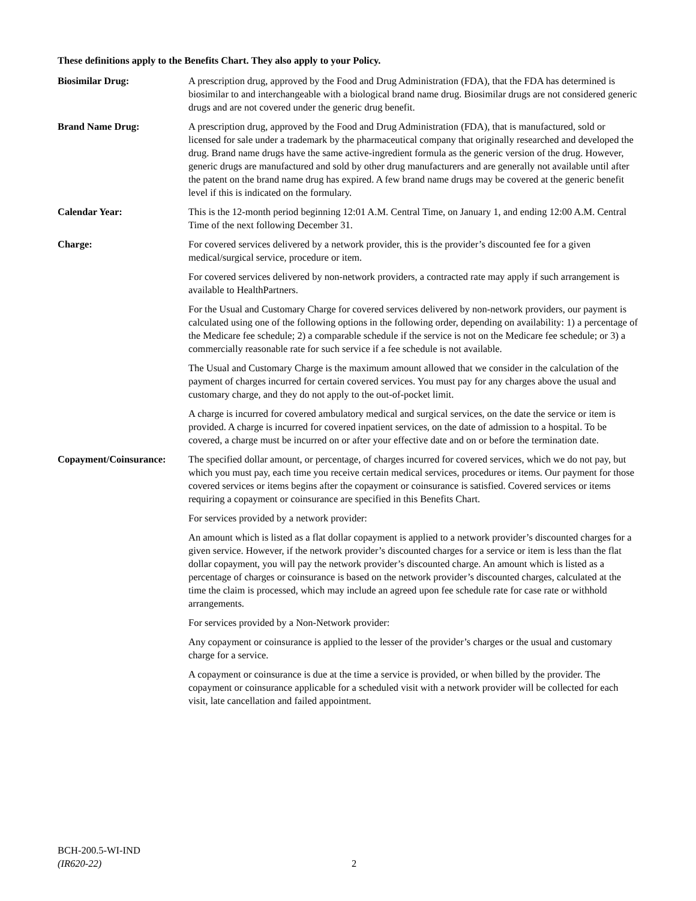These definitions apply to the Benefits Chart. They also apply to your Policy.
Biosimilar Drug: A prescription drug, approved by the Food and Drug Administration (FDA), that the FDA has determined is biosimilar to and interchangeable with a biological brand name drug. Biosimilar drugs are not considered generic drugs and are not covered under the generic drug benefit.
Brand Name Drug: A prescription drug, approved by the Food and Drug Administration (FDA), that is manufactured, sold or licensed for sale under a trademark by the pharmaceutical company that originally researched and developed the drug. Brand name drugs have the same active-ingredient formula as the generic version of the drug. However, generic drugs are manufactured and sold by other drug manufacturers and are generally not available until after the patent on the brand name drug has expired. A few brand name drugs may be covered at the generic benefit level if this is indicated on the formulary.
Calendar Year: This is the 12-month period beginning 12:01 A.M. Central Time, on January 1, and ending 12:00 A.M. Central Time of the next following December 31.
Charge: For covered services delivered by a network provider, this is the provider’s discounted fee for a given medical/surgical service, procedure or item.
For covered services delivered by non-network providers, a contracted rate may apply if such arrangement is available to HealthPartners.
For the Usual and Customary Charge for covered services delivered by non-network providers, our payment is calculated using one of the following options in the following order, depending on availability: 1) a percentage of the Medicare fee schedule; 2) a comparable schedule if the service is not on the Medicare fee schedule; or 3) a commercially reasonable rate for such service if a fee schedule is not available.
The Usual and Customary Charge is the maximum amount allowed that we consider in the calculation of the payment of charges incurred for certain covered services. You must pay for any charges above the usual and customary charge, and they do not apply to the out-of-pocket limit.
A charge is incurred for covered ambulatory medical and surgical services, on the date the service or item is provided. A charge is incurred for covered inpatient services, on the date of admission to a hospital. To be covered, a charge must be incurred on or after your effective date and on or before the termination date.
Copayment/Coinsurance: The specified dollar amount, or percentage, of charges incurred for covered services, which we do not pay, but which you must pay, each time you receive certain medical services, procedures or items. Our payment for those covered services or items begins after the copayment or coinsurance is satisfied. Covered services or items requiring a copayment or coinsurance are specified in this Benefits Chart.
For services provided by a network provider:
An amount which is listed as a flat dollar copayment is applied to a network provider’s discounted charges for a given service. However, if the network provider’s discounted charges for a service or item is less than the flat dollar copayment, you will pay the network provider’s discounted charge. An amount which is listed as a percentage of charges or coinsurance is based on the network provider’s discounted charges, calculated at the time the claim is processed, which may include an agreed upon fee schedule rate for case rate or withhold arrangements.
For services provided by a Non-Network provider:
Any copayment or coinsurance is applied to the lesser of the provider’s charges or the usual and customary charge for a service.
A copayment or coinsurance is due at the time a service is provided, or when billed by the provider. The copayment or coinsurance applicable for a scheduled visit with a network provider will be collected for each visit, late cancellation and failed appointment.
BCH-200.5-WI-IND
(IR620-22)
2